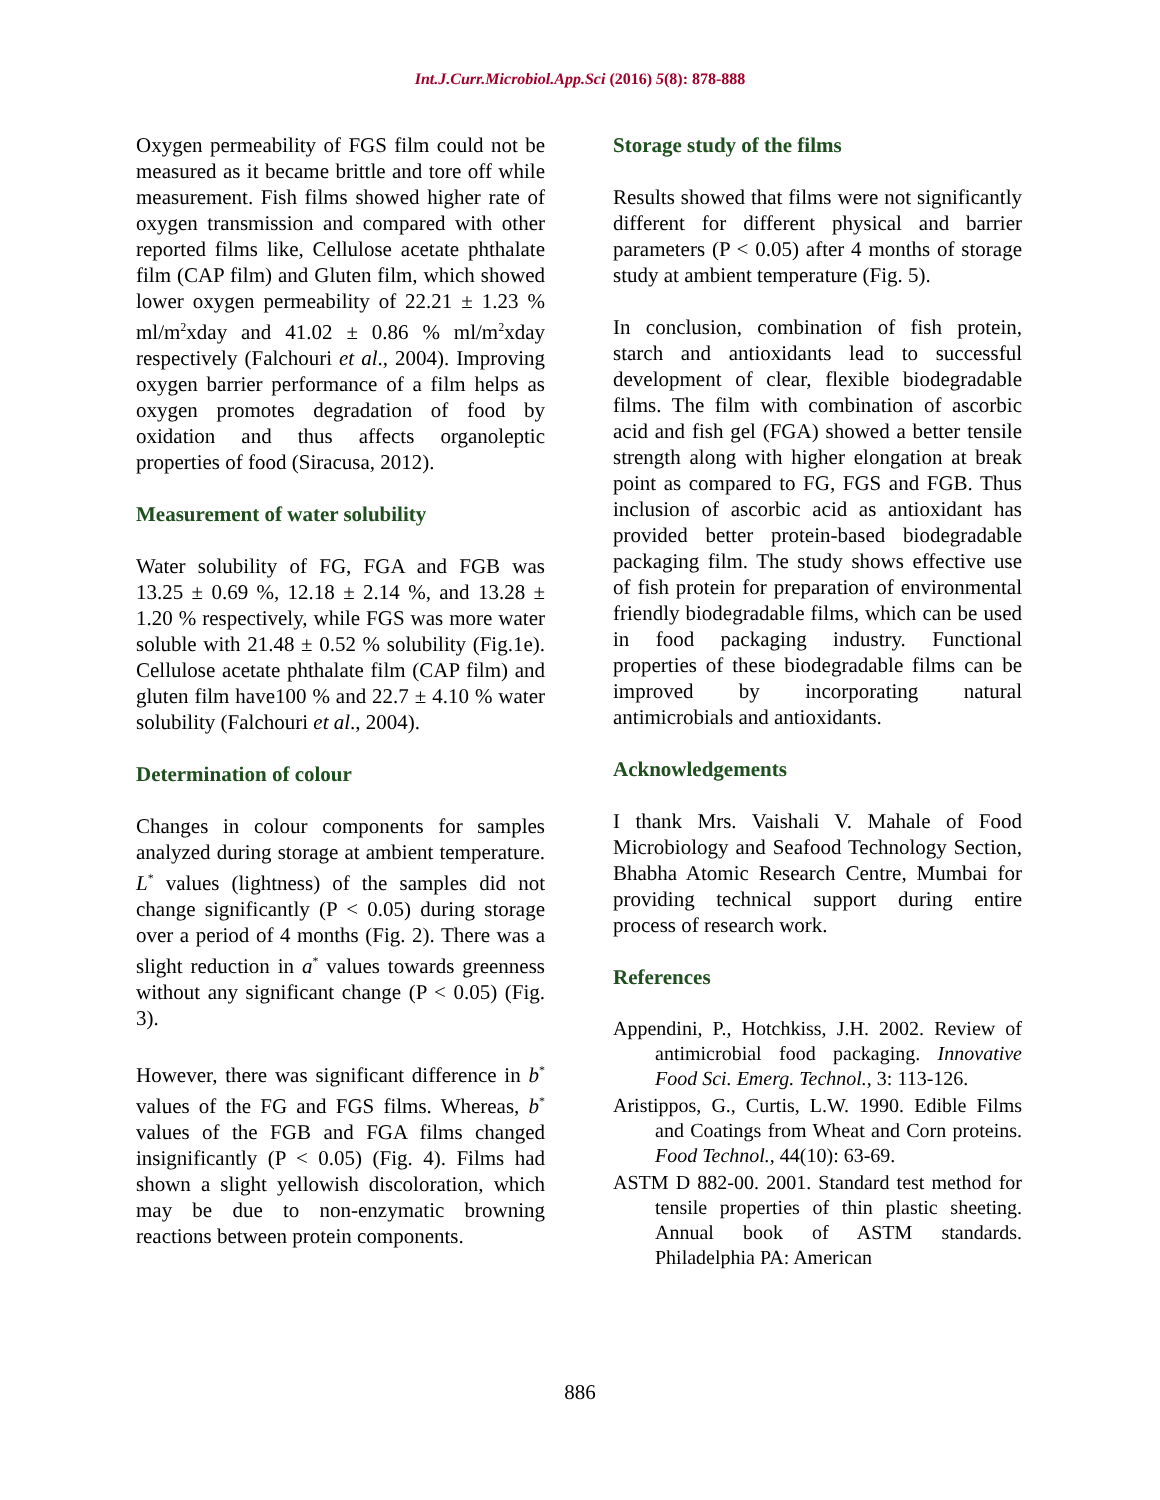Int.J.Curr.Microbiol.App.Sci (2016) 5(8): 878-888
Oxygen permeability of FGS film could not be measured as it became brittle and tore off while measurement. Fish films showed higher rate of oxygen transmission and compared with other reported films like, Cellulose acetate phthalate film (CAP film) and Gluten film, which showed lower oxygen permeability of 22.21 ± 1.23 % ml/m<sup>2</sup>xday and 41.02 ± 0.86 % ml/m<sup>2</sup>xday respectively (Falchouri et al., 2004). Improving oxygen barrier performance of a film helps as oxygen promotes degradation of food by oxidation and thus affects organoleptic properties of food (Siracusa, 2012).
Measurement of water solubility
Water solubility of FG, FGA and FGB was 13.25 ± 0.69 %, 12.18 ± 2.14 %, and 13.28 ± 1.20 % respectively, while FGS was more water soluble with 21.48 ± 0.52 % solubility (Fig.1e). Cellulose acetate phthalate film (CAP film) and gluten film have100 % and 22.7 ± 4.10 % water solubility (Falchouri et al., 2004).
Determination of colour
Changes in colour components for samples analyzed during storage at ambient temperature. L<sup>*</sup> values (lightness) of the samples did not change significantly (P < 0.05) during storage over a period of 4 months (Fig. 2). There was a slight reduction in a<sup>*</sup> values towards greenness without any significant change (P < 0.05) (Fig. 3).
However, there was significant difference in b<sup>*</sup> values of the FG and FGS films. Whereas, b<sup>*</sup> values of the FGB and FGA films changed insignificantly (P < 0.05) (Fig. 4). Films had shown a slight yellowish discoloration, which may be due to non-enzymatic browning reactions between protein components.
Storage study of the films
Results showed that films were not significantly different for different physical and barrier parameters (P < 0.05) after 4 months of storage study at ambient temperature (Fig. 5).
In conclusion, combination of fish protein, starch and antioxidants lead to successful development of clear, flexible biodegradable films. The film with combination of ascorbic acid and fish gel (FGA) showed a better tensile strength along with higher elongation at break point as compared to FG, FGS and FGB. Thus inclusion of ascorbic acid as antioxidant has provided better protein-based biodegradable packaging film. The study shows effective use of fish protein for preparation of environmental friendly biodegradable films, which can be used in food packaging industry. Functional properties of these biodegradable films can be improved by incorporating natural antimicrobials and antioxidants.
Acknowledgements
I thank Mrs. Vaishali V. Mahale of Food Microbiology and Seafood Technology Section, Bhabha Atomic Research Centre, Mumbai for providing technical support during entire process of research work.
References
Appendini, P., Hotchkiss, J.H. 2002. Review of antimicrobial food packaging. Innovative Food Sci. Emerg. Technol., 3: 113-126.
Aristippos, G., Curtis, L.W. 1990. Edible Films and Coatings from Wheat and Corn proteins. Food Technol., 44(10): 63-69.
ASTM D 882-00. 2001. Standard test method for tensile properties of thin plastic sheeting. Annual book of ASTM standards. Philadelphia PA: American
886